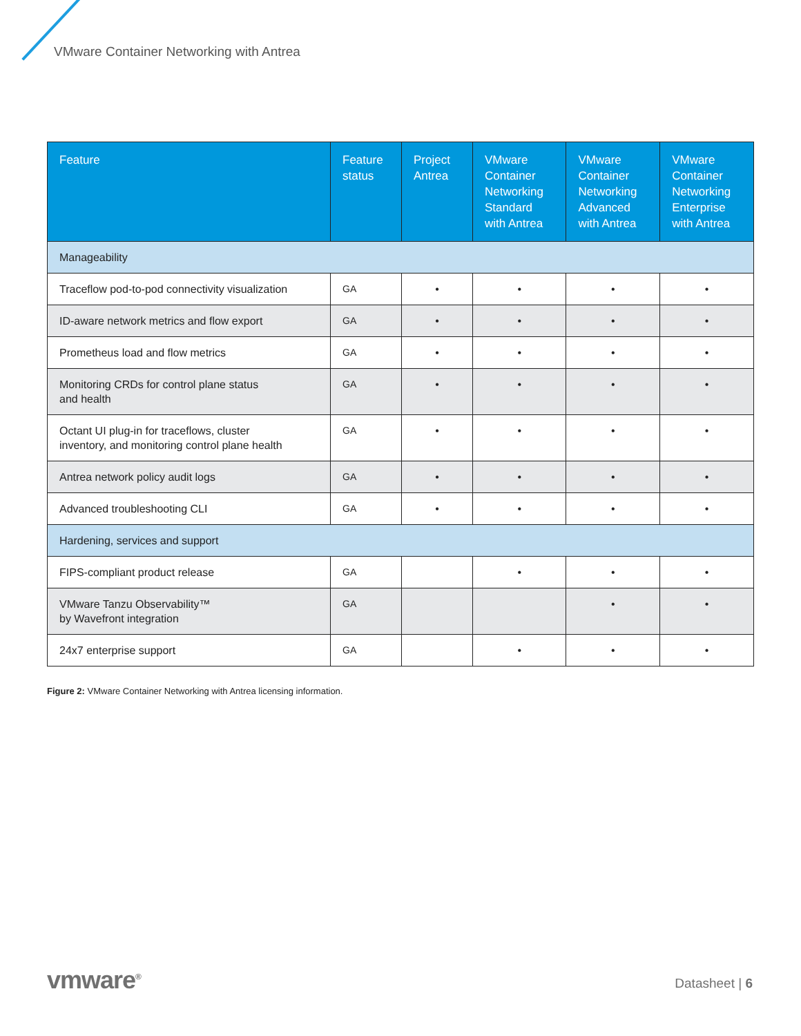VMware Container Networking with Antrea
| Feature | Feature status | Project Antrea | VMware Container Networking Standard with Antrea | VMware Container Networking Advanced with Antrea | VMware Container Networking Enterprise with Antrea |
| --- | --- | --- | --- | --- | --- |
| Manageability | | | | | |
| Traceflow pod-to-pod connectivity visualization | GA | • | • | • | • |
| ID-aware network metrics and flow export | GA | • | • | • | • |
| Prometheus load and flow metrics | GA | • | • | • | • |
| Monitoring CRDs for control plane status and health | GA | • | • | • | • |
| Octant UI plug-in for traceflows, cluster inventory, and monitoring control plane health | GA | • | • | • | • |
| Antrea network policy audit logs | GA | • | • | • | • |
| Advanced troubleshooting CLI | GA | • | • | • | • |
| Hardening, services and support | | | | | |
| FIPS-compliant product release | GA | | • | • | • |
| VMware Tanzu Observability™ by Wavefront integration | GA | | | • | • |
| 24x7 enterprise support | GA | | • | • | • |
Figure 2: VMware Container Networking with Antrea licensing information.
vmware<sup>®</sup> Datasheet | 6